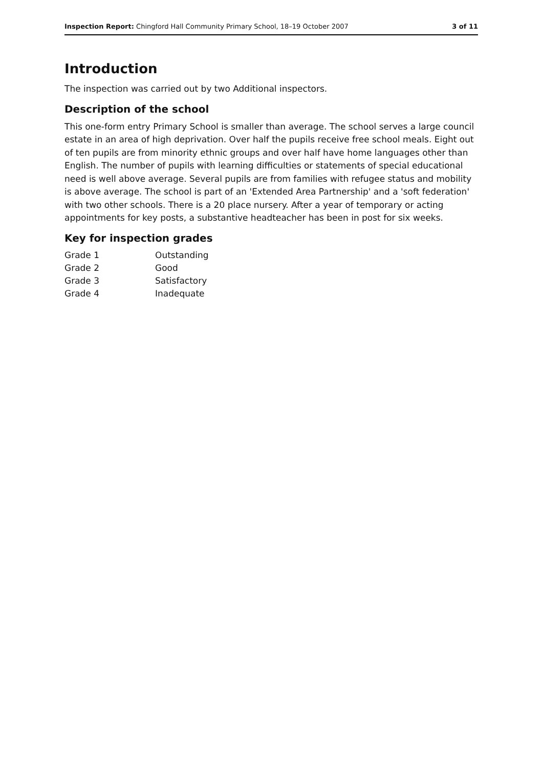Inspection Report: Chingford Hall Community Primary School, 18–19 October 2007 3 of 11
Introduction
The inspection was carried out by two Additional inspectors.
Description of the school
This one-form entry Primary School is smaller than average. The school serves a large council estate in an area of high deprivation. Over half the pupils receive free school meals. Eight out of ten pupils are from minority ethnic groups and over half have home languages other than English. The number of pupils with learning difficulties or statements of special educational need is well above average. Several pupils are from families with refugee status and mobility is above average. The school is part of an 'Extended Area Partnership' and a 'soft federation' with two other schools. There is a 20 place nursery. After a year of temporary or acting appointments for key posts, a substantive headteacher has been in post for six weeks.
Key for inspection grades
| Grade 1 | Outstanding |
| Grade 2 | Good |
| Grade 3 | Satisfactory |
| Grade 4 | Inadequate |